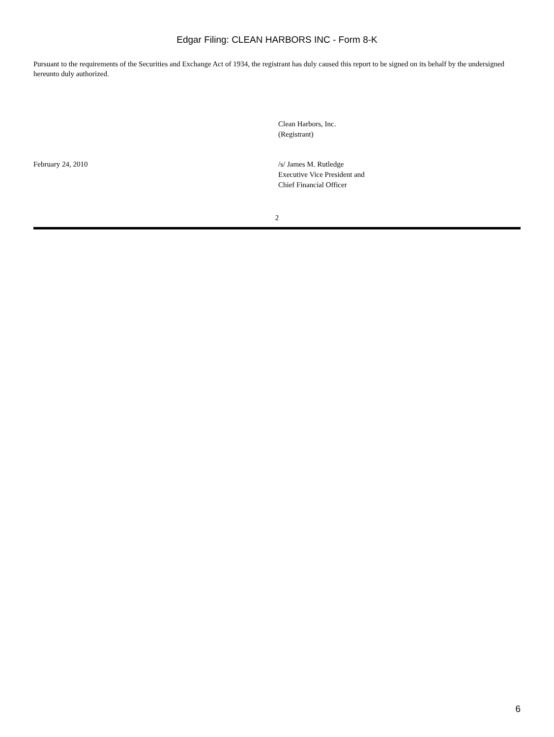Edgar Filing: CLEAN HARBORS INC - Form 8-K
Pursuant to the requirements of the Securities and Exchange Act of 1934, the registrant has duly caused this report to be signed on its behalf by the undersigned hereunto duly authorized.
Clean Harbors, Inc.
(Registrant)
February 24, 2010 /s/ James M. Rutledge
Executive Vice President and
Chief Financial Officer
2
6